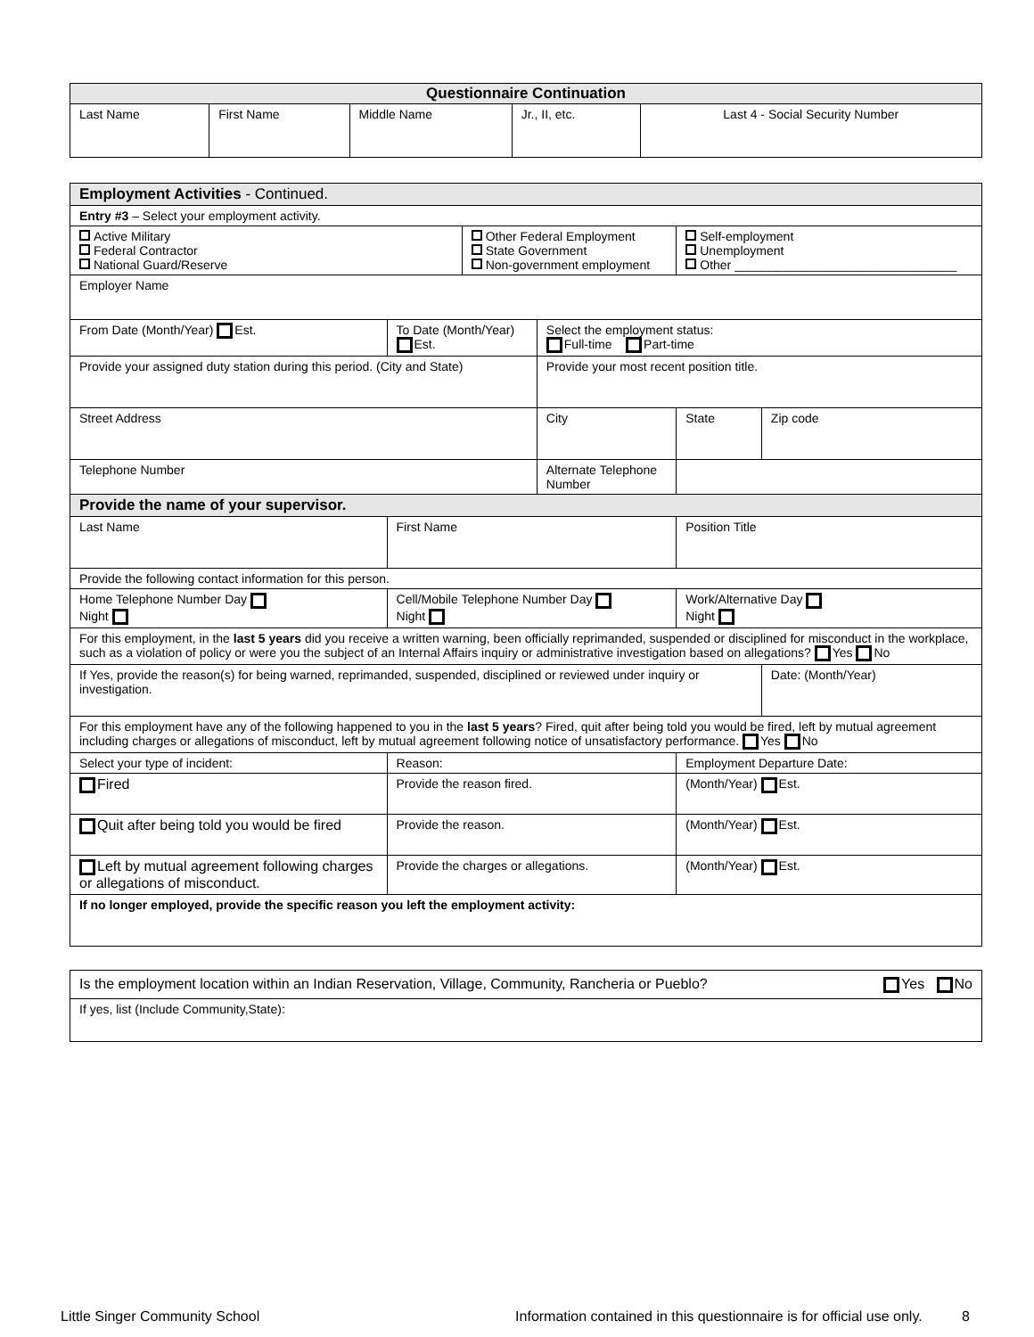| Questionnaire Continuation | | | | |
| --- | --- | --- | --- | --- |
| Last Name | First Name | Middle Name | Jr., II, etc. | Last 4 - Social Security Number |
| Employment Activities - Continued. | | | | | |
| Entry #3 – Select your employment activity. | | | | | |
| Active Military Federal Contractor National Guard/Reserve | | Other Federal Employment State Government Non-government employment | | Self-employment Unemployment Other ________________________________ | |
| Employer Name | | | | | |
| From Date (Month/Year) Est. | To Date (Month/Year) Est. | | Select the employment status: Full-time Part-time | | |
| Provide your assigned duty station during this period. (City and State) | | | Provide your most recent position title. | | |
| Street Address | | | City | State | Zip code |
| Telephone Number | | | Alternate Telephone Number | | |
| Provide the name of your supervisor. | | | | | |
| Last Name | First Name | | | Position Title | |
| Provide the following contact information for this person. | | | | | |
| Home Telephone Number Day Night | Cell/Mobile Telephone Number Day Night | | | Work/Alternative Day Night | |
| For this employment, in the last 5 years did you receive a written warning, been officially reprimanded, suspended or disciplined for misconduct in the workplace, such as a violation of policy or were you the subject of an Internal Affairs inquiry or administrative investigation based on allegations? Yes No | | | | | |
| If Yes, provide the reason(s) for being warned, reprimanded, suspended, disciplined or reviewed under inquiry or investigation. | | | | | Date: (Month/Year) |
| For this employment have any of the following happened to you in the last 5 years ? Fired, quit after being told you would be fired, left by mutual agreement including charges or allegations of misconduct, left by mutual agreement following notice of unsatisfactory performance. Yes No | | | | | |
| Select your type of incident: | Reason: | | | Employment Departure Date: | |
| Fired | Provide the reason fired. | | | (Month/Year) Est. | |
| Quit after being told you would be fired | Provide the reason. | | | (Month/Year) Est. | |
| Left by mutual agreement following charges or allegations of misconduct. | Provide the charges or allegations. | | | (Month/Year) Est. | |
| If no longer employed, provide the specific reason you left the employment activity: | | | | | |
| Is the employment location within an Indian Reservation, Village, Community, Rancheria or Pueblo? Yes No |
| If yes, list (Include Community,State): |
Little Singer Community School Information contained in this questionnaire is for official use only. 8